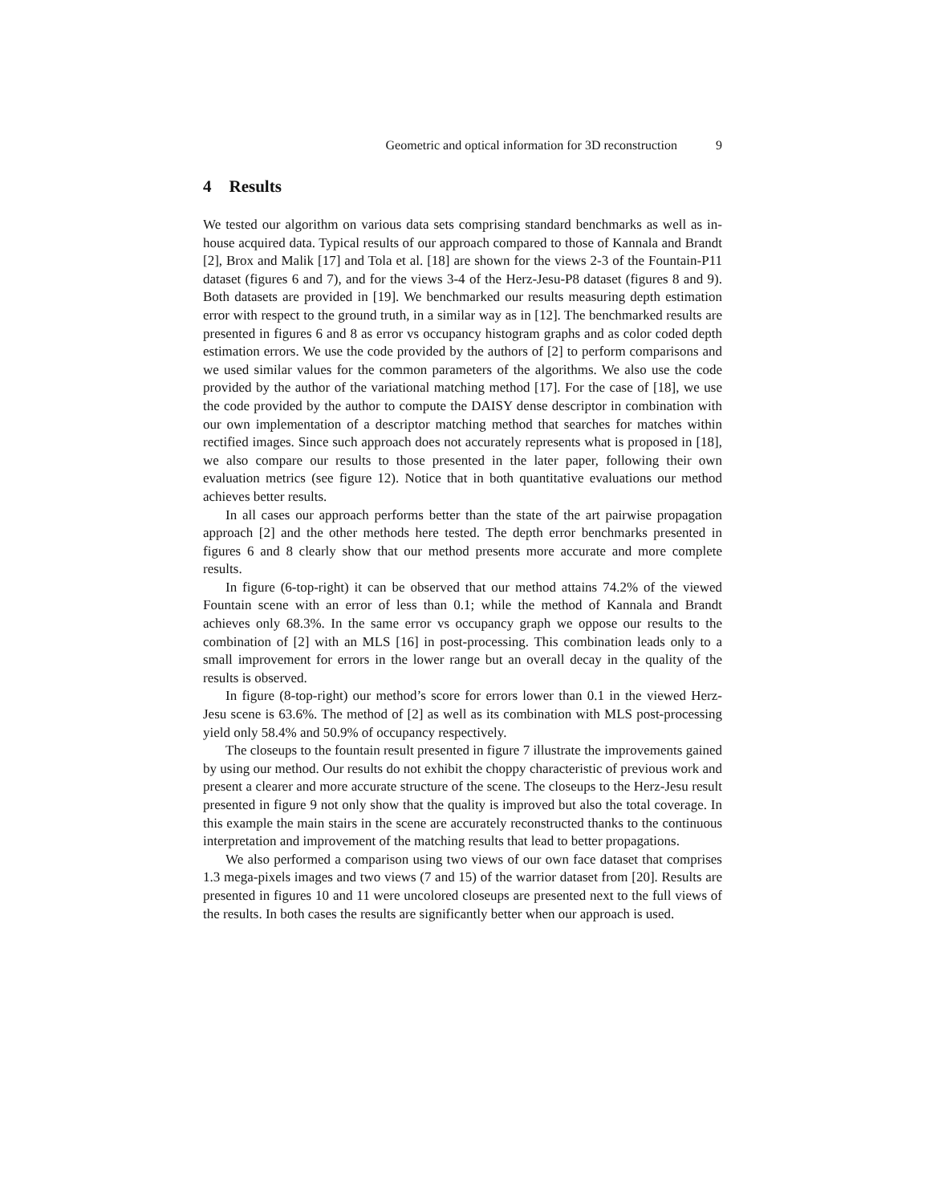Geometric and optical information for 3D reconstruction 9
4 Results
We tested our algorithm on various data sets comprising standard benchmarks as well as in-house acquired data. Typical results of our approach compared to those of Kannala and Brandt [2], Brox and Malik [17] and Tola et al. [18] are shown for the views 2-3 of the Fountain-P11 dataset (figures 6 and 7), and for the views 3-4 of the Herz-Jesu-P8 dataset (figures 8 and 9). Both datasets are provided in [19]. We benchmarked our results measuring depth estimation error with respect to the ground truth, in a similar way as in [12]. The benchmarked results are presented in figures 6 and 8 as error vs occupancy histogram graphs and as color coded depth estimation errors. We use the code provided by the authors of [2] to perform comparisons and we used similar values for the common parameters of the algorithms. We also use the code provided by the author of the variational matching method [17]. For the case of [18], we use the code provided by the author to compute the DAISY dense descriptor in combination with our own implementation of a descriptor matching method that searches for matches within rectified images. Since such approach does not accurately represents what is proposed in [18], we also compare our results to those presented in the later paper, following their own evaluation metrics (see figure 12). Notice that in both quantitative evaluations our method achieves better results.
In all cases our approach performs better than the state of the art pairwise propagation approach [2] and the other methods here tested. The depth error benchmarks presented in figures 6 and 8 clearly show that our method presents more accurate and more complete results.
In figure (6-top-right) it can be observed that our method attains 74.2% of the viewed Fountain scene with an error of less than 0.1; while the method of Kannala and Brandt achieves only 68.3%. In the same error vs occupancy graph we oppose our results to the combination of [2] with an MLS [16] in post-processing. This combination leads only to a small improvement for errors in the lower range but an overall decay in the quality of the results is observed.
In figure (8-top-right) our method’s score for errors lower than 0.1 in the viewed Herz-Jesu scene is 63.6%. The method of [2] as well as its combination with MLS post-processing yield only 58.4% and 50.9% of occupancy respectively.
The closeups to the fountain result presented in figure 7 illustrate the improvements gained by using our method. Our results do not exhibit the choppy characteristic of previous work and present a clearer and more accurate structure of the scene. The closeups to the Herz-Jesu result presented in figure 9 not only show that the quality is improved but also the total coverage. In this example the main stairs in the scene are accurately reconstructed thanks to the continuous interpretation and improvement of the matching results that lead to better propagations.
We also performed a comparison using two views of our own face dataset that comprises 1.3 mega-pixels images and two views (7 and 15) of the warrior dataset from [20]. Results are presented in figures 10 and 11 were uncolored closeups are presented next to the full views of the results. In both cases the results are significantly better when our approach is used.